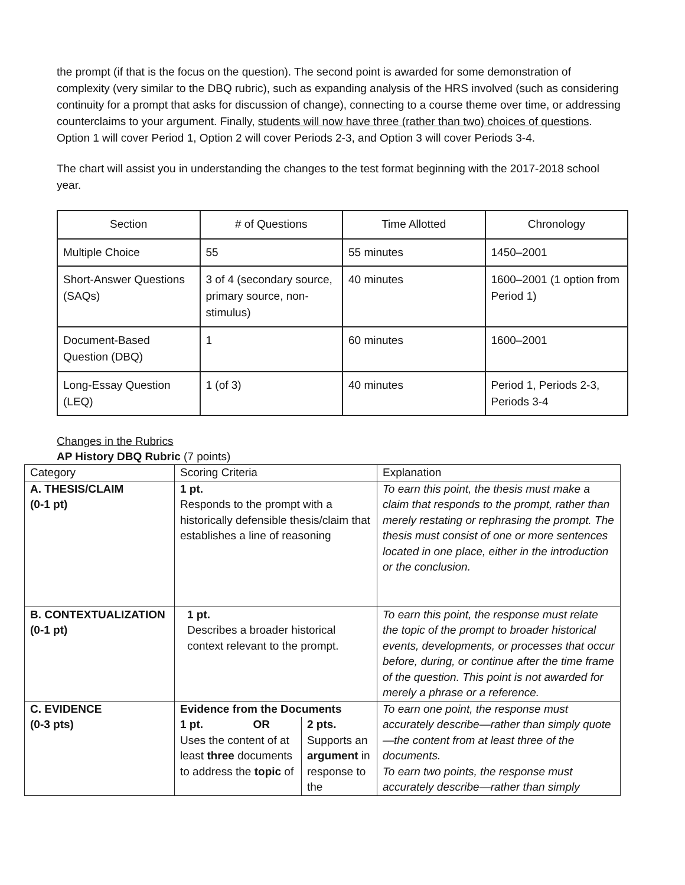the prompt (if that is the focus on the question). The second point is awarded for some demonstration of complexity (very similar to the DBQ rubric), such as expanding analysis of the HRS involved (such as considering continuity for a prompt that asks for discussion of change), connecting to a course theme over time, or addressing counterclaims to your argument. Finally, students will now have three (rather than two) choices of questions. Option 1 will cover Period 1, Option 2 will cover Periods 2-3, and Option 3 will cover Periods 3-4.
The chart will assist you in understanding the changes to the test format beginning with the 2017-2018 school year.
| Section | # of Questions | Time Allotted | Chronology |
| Multiple Choice | 55 | 55 minutes | 1450–2001 |
| Short-Answer Questions (SAQs) | 3 of 4 (secondary source, primary source, non-stimulus) | 40 minutes | 1600–2001 (1 option from Period 1) |
| Document-Based Question (DBQ) | 1 | 60 minutes | 1600–2001 |
| Long-Essay Question (LEQ) | 1 (of 3) | 40 minutes | Period 1, Periods 2-3, Periods 3-4 |
Changes in the Rubrics
AP History DBQ Rubric (7 points)
| Category | Scoring Criteria | Explanation |
| A. THESIS/CLAIM (0-1 pt) | 1 pt. Responds to the prompt with a historically defensible thesis/claim that establishes a line of reasoning | To earn this point, the thesis must make a claim that responds to the prompt, rather than merely restating or rephrasing the prompt. The thesis must consist of one or more sentences located in one place, either in the introduction or the conclusion. |
| B. CONTEXTUALIZATION (0-1 pt) | 1 pt. Describes a broader historical context relevant to the prompt. | To earn this point, the response must relate the topic of the prompt to broader historical events, developments, or processes that occur before, during, or continue after the time frame of the question. This point is not awarded for merely a phrase or a reference. |
| C. EVIDENCE (0-3 pts) | Evidence from the Documents / 1 pt. OR Uses the content of at least three documents to address the topic of / 2 pts. Supports an argument in response to the / | To earn one point, the response must accurately describe—rather than simply quote—the content from at least three of the documents. To earn two points, the response must accurately describe—rather than simply |